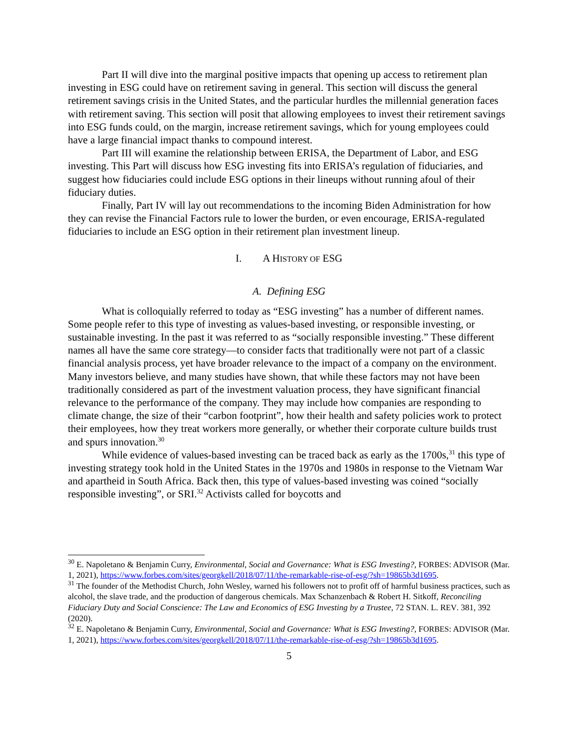Part II will dive into the marginal positive impacts that opening up access to retirement plan investing in ESG could have on retirement saving in general. This section will discuss the general retirement savings crisis in the United States, and the particular hurdles the millennial generation faces with retirement saving. This section will posit that allowing employees to invest their retirement savings into ESG funds could, on the margin, increase retirement savings, which for young employees could have a large financial impact thanks to compound interest.
Part III will examine the relationship between ERISA, the Department of Labor, and ESG investing. This Part will discuss how ESG investing fits into ERISA’s regulation of fiduciaries, and suggest how fiduciaries could include ESG options in their lineups without running afoul of their fiduciary duties.
Finally, Part IV will lay out recommendations to the incoming Biden Administration for how they can revise the Financial Factors rule to lower the burden, or even encourage, ERISA-regulated fiduciaries to include an ESG option in their retirement plan investment lineup.
I. A HISTORY OF ESG
A. Defining ESG
What is colloquially referred to today as “ESG investing” has a number of different names. Some people refer to this type of investing as values-based investing, or responsible investing, or sustainable investing. In the past it was referred to as “socially responsible investing.” These different names all have the same core strategy—to consider facts that traditionally were not part of a classic financial analysis process, yet have broader relevance to the impact of a company on the environment. Many investors believe, and many studies have shown, that while these factors may not have been traditionally considered as part of the investment valuation process, they have significant financial relevance to the performance of the company. They may include how companies are responding to climate change, the size of their “carbon footprint”, how their health and safety policies work to protect their employees, how they treat workers more generally, or whether their corporate culture builds trust and spurs innovation.<sup>30</sup>
While evidence of values-based investing can be traced back as early as the 1700s,<sup>31</sup> this type of investing strategy took hold in the United States in the 1970s and 1980s in response to the Vietnam War and apartheid in South Africa. Back then, this type of values-based investing was coined “socially responsible investing”, or SRI.<sup>32</sup> Activists called for boycotts and
<sup>30</sup> E. Napoletano & Benjamin Curry, Environmental, Social and Governance: What is ESG Investing?, FORBES: ADVISOR (Mar. 1, 2021), https://www.forbes.com/sites/georgkell/2018/07/11/the-remarkable-rise-of-esg/?sh=19865b3d1695.
<sup>31</sup> The founder of the Methodist Church, John Wesley, warned his followers not to profit off of harmful business practices, such as alcohol, the slave trade, and the production of dangerous chemicals. Max Schanzenbach & Robert H. Sitkoff, Reconciling Fiduciary Duty and Social Conscience: The Law and Economics of ESG Investing by a Trustee, 72 STAN. L. REV. 381, 392 (2020).
<sup>32</sup> E. Napoletano & Benjamin Curry, Environmental, Social and Governance: What is ESG Investing?, FORBES: ADVISOR (Mar. 1, 2021), https://www.forbes.com/sites/georgkell/2018/07/11/the-remarkable-rise-of-esg/?sh=19865b3d1695.
5